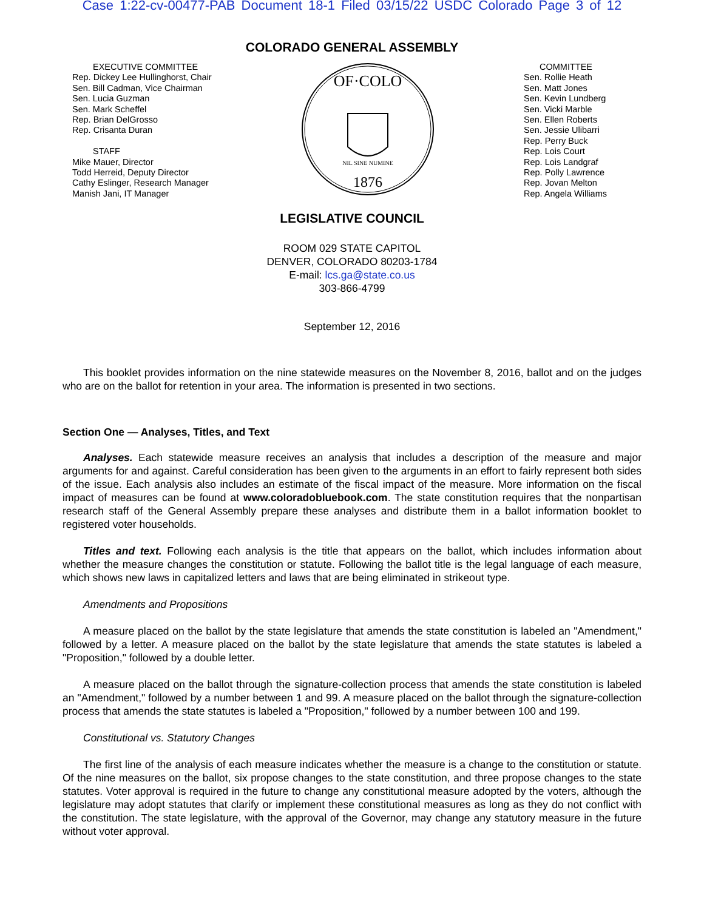Case 1:22-cv-00477-PAB Document 18-1 Filed 03/15/22 USDC Colorado Page 3 of 12
COLORADO GENERAL ASSEMBLY
EXECUTIVE COMMITTEE
Rep. Dickey Lee Hullinghorst, Chair
Sen. Bill Cadman, Vice Chairman
Sen. Lucia Guzman
Sen. Mark Scheffel
Rep. Brian DelGrosso
Rep. Crisanta Duran
STAFF
Mike Mauer, Director
Todd Herreid, Deputy Director
Cathy Eslinger, Research Manager
Manish Jani, IT Manager
OF·COLO
1876
NIL SINE NUMINE
COMMITTEE
Sen. Rollie Heath
Sen. Matt Jones
Sen. Kevin Lundberg
Sen. Vicki Marble
Sen. Ellen Roberts
Sen. Jessie Ulibarri
Rep. Perry Buck
Rep. Lois Court
Rep. Lois Landgraf
Rep. Polly Lawrence
Rep. Jovan Melton
Rep. Angela Williams
LEGISLATIVE COUNCIL
ROOM 029 STATE CAPITOL
DENVER, COLORADO 80203-1784
E-mail: lcs.ga@state.co.us
303-866-4799
September 12, 2016
This booklet provides information on the nine statewide measures on the November 8, 2016, ballot and on the judges who are on the ballot for retention in your area. The information is presented in two sections.
Section One — Analyses, Titles, and Text
Analyses. Each statewide measure receives an analysis that includes a description of the measure and major arguments for and against. Careful consideration has been given to the arguments in an effort to fairly represent both sides of the issue. Each analysis also includes an estimate of the fiscal impact of the measure. More information on the fiscal impact of measures can be found at www.coloradobluebook.com. The state constitution requires that the nonpartisan research staff of the General Assembly prepare these analyses and distribute them in a ballot information booklet to registered voter households.
Titles and text. Following each analysis is the title that appears on the ballot, which includes information about whether the measure changes the constitution or statute. Following the ballot title is the legal language of each measure, which shows new laws in capitalized letters and laws that are being eliminated in strikeout type.
Amendments and Propositions
A measure placed on the ballot by the state legislature that amends the state constitution is labeled an "Amendment," followed by a letter. A measure placed on the ballot by the state legislature that amends the state statutes is labeled a "Proposition," followed by a double letter.
A measure placed on the ballot through the signature-collection process that amends the state constitution is labeled an "Amendment," followed by a number between 1 and 99. A measure placed on the ballot through the signature-collection process that amends the state statutes is labeled a "Proposition," followed by a number between 100 and 199.
Constitutional vs. Statutory Changes
The first line of the analysis of each measure indicates whether the measure is a change to the constitution or statute. Of the nine measures on the ballot, six propose changes to the state constitution, and three propose changes to the state statutes. Voter approval is required in the future to change any constitutional measure adopted by the voters, although the legislature may adopt statutes that clarify or implement these constitutional measures as long as they do not conflict with the constitution. The state legislature, with the approval of the Governor, may change any statutory measure in the future without voter approval.